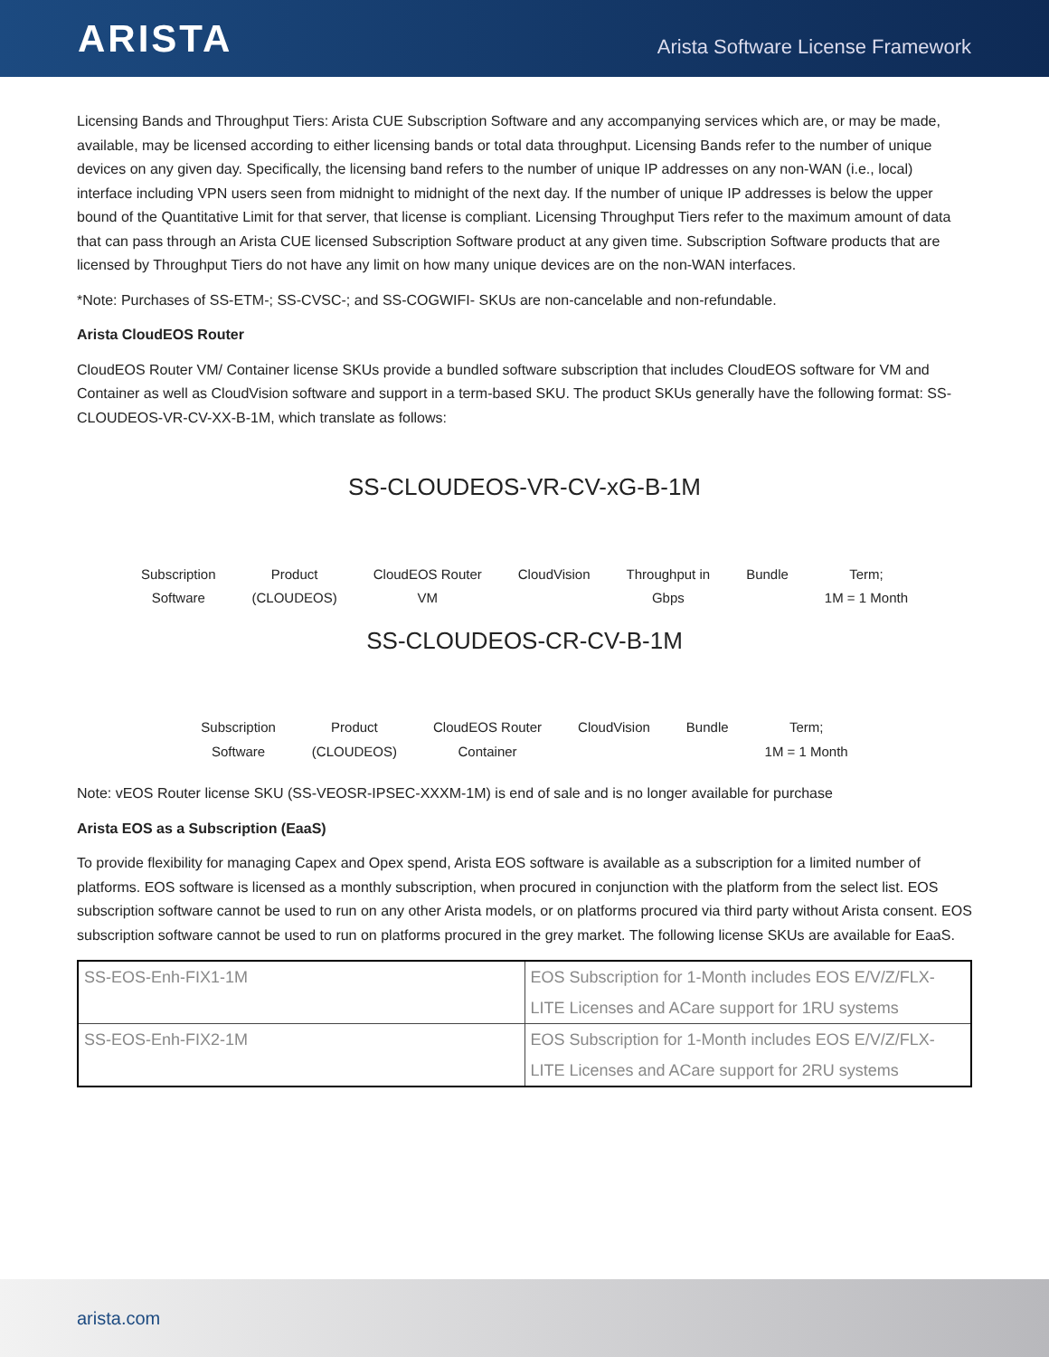ARISTA
Arista Software License Framework
Licensing Bands and Throughput Tiers: Arista CUE Subscription Software and any accompanying services which are, or may be made, available, may be licensed according to either licensing bands or total data throughput. Licensing Bands refer to the number of unique devices on any given day. Specifically, the licensing band refers to the number of unique IP addresses on any non-WAN (i.e., local) interface including VPN users seen from midnight to midnight of the next day. If the number of unique IP addresses is below the upper bound of the Quantitative Limit for that server, that license is compliant. Licensing Throughput Tiers refer to the maximum amount of data that can pass through an Arista CUE licensed Subscription Software product at any given time. Subscription Software products that are licensed by Throughput Tiers do not have any limit on how many unique devices are on the non-WAN interfaces.
*Note: Purchases of SS-ETM-; SS-CVSC-; and SS-COGWIFI- SKUs are non-cancelable and non-refundable.
Arista CloudEOS Router
CloudEOS Router VM/ Container license SKUs provide a bundled software subscription that includes CloudEOS software for VM and Container as well as CloudVision software and support in a term-based SKU. The product SKUs generally have the following format: SS-CLOUDEOS-VR-CV-XX-B-1M, which translate as follows:
SS-CLOUDEOS-VR-CV-xG-B-1M
Subscription
Software Product
(CLOUDEOS) CloudEOS Router
VM CloudVision Throughput in
Gbps Bundle Term;
1M = 1 Month
SS-CLOUDEOS-CR-CV-B-1M
Subscription
Software Product
(CLOUDEOS) CloudEOS Router
Container CloudVision Bundle Term;
1M = 1 Month
Note: vEOS Router license SKU (SS-VEOSR-IPSEC-XXXM-1M) is end of sale and is no longer available for purchase
Arista EOS as a Subscription (EaaS)
To provide flexibility for managing Capex and Opex spend, Arista EOS software is available as a subscription for a limited number of platforms. EOS software is licensed as a monthly subscription, when procured in conjunction with the platform from the select list. EOS subscription software cannot be used to run on any other Arista models, or on platforms procured via third party without Arista consent. EOS subscription software cannot be used to run on platforms procured in the grey market. The following license SKUs are available for EaaS.
| SS-EOS-Enh-FIX1-1M | EOS Subscription for 1-Month includes EOS E/V/Z/FLX-LITE Licenses and ACare support for 1RU systems |
| SS-EOS-Enh-FIX2-1M | EOS Subscription for 1-Month includes EOS E/V/Z/FLX-LITE Licenses and ACare support for 2RU systems |
arista.com